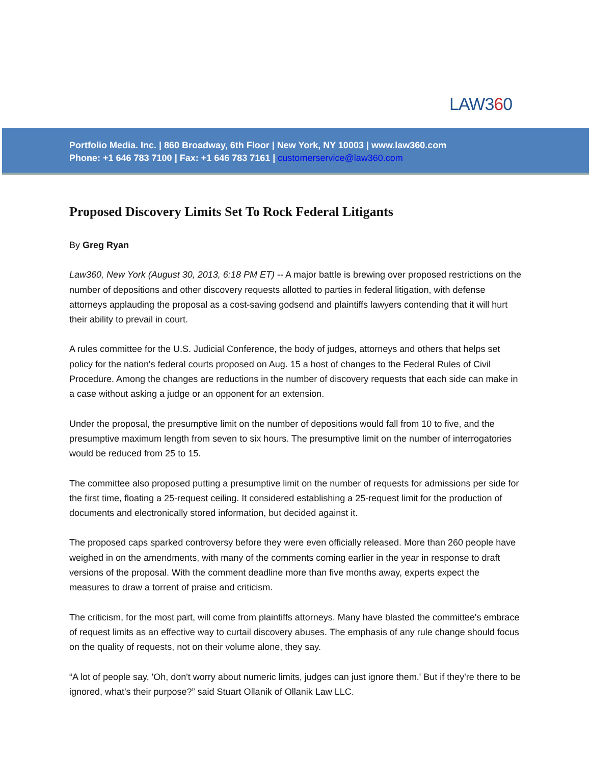LAW360
Portfolio Media. Inc. | 860 Broadway, 6th Floor | New York, NY 10003 | www.law360.com
Phone: +1 646 783 7100 | Fax: +1 646 783 7161 | customerservice@law360.com
Proposed Discovery Limits Set To Rock Federal Litigants
By Greg Ryan
Law360, New York (August 30, 2013, 6:18 PM ET) -- A major battle is brewing over proposed restrictions on the number of depositions and other discovery requests allotted to parties in federal litigation, with defense attorneys applauding the proposal as a cost-saving godsend and plaintiffs lawyers contending that it will hurt their ability to prevail in court.
A rules committee for the U.S. Judicial Conference, the body of judges, attorneys and others that helps set policy for the nation's federal courts proposed on Aug. 15 a host of changes to the Federal Rules of Civil Procedure. Among the changes are reductions in the number of discovery requests that each side can make in a case without asking a judge or an opponent for an extension.
Under the proposal, the presumptive limit on the number of depositions would fall from 10 to five, and the presumptive maximum length from seven to six hours. The presumptive limit on the number of interrogatories would be reduced from 25 to 15.
The committee also proposed putting a presumptive limit on the number of requests for admissions per side for the first time, floating a 25-request ceiling. It considered establishing a 25-request limit for the production of documents and electronically stored information, but decided against it.
The proposed caps sparked controversy before they were even officially released. More than 260 people have weighed in on the amendments, with many of the comments coming earlier in the year in response to draft versions of the proposal. With the comment deadline more than five months away, experts expect the measures to draw a torrent of praise and criticism.
The criticism, for the most part, will come from plaintiffs attorneys. Many have blasted the committee's embrace of request limits as an effective way to curtail discovery abuses. The emphasis of any rule change should focus on the quality of requests, not on their volume alone, they say.
“A lot of people say, 'Oh, don't worry about numeric limits, judges can just ignore them.' But if they're there to be ignored, what's their purpose?” said Stuart Ollanik of Ollanik Law LLC.